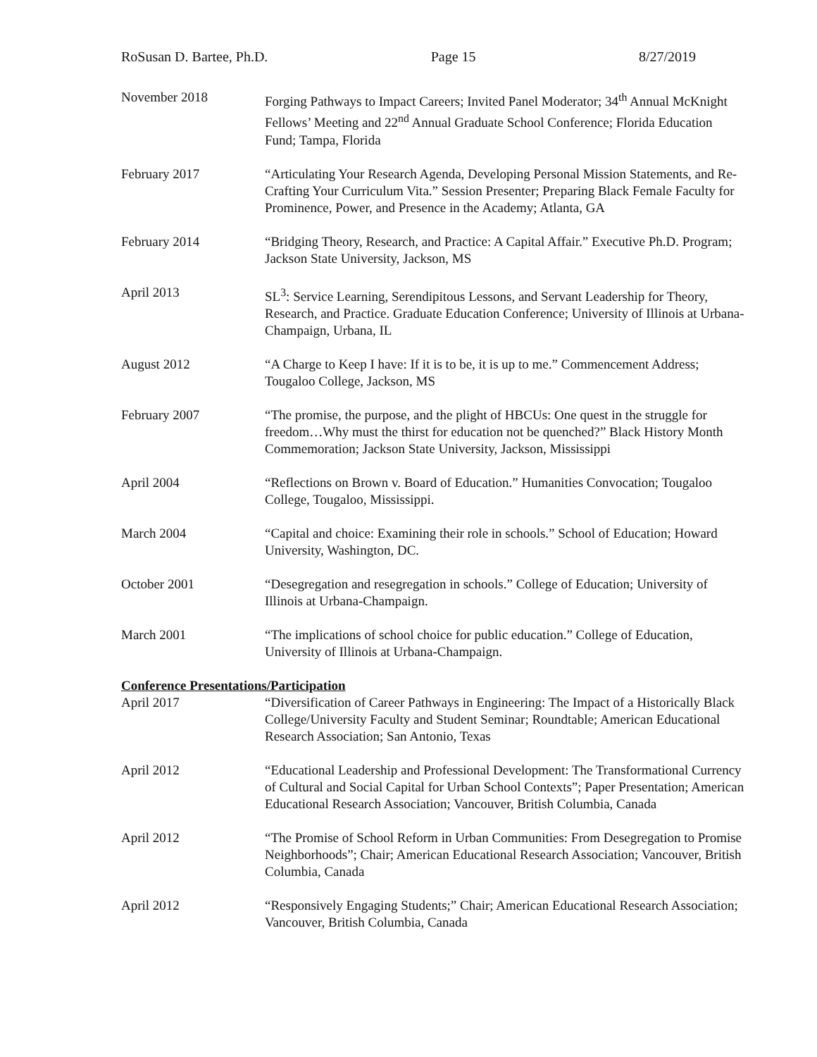RoSusan D. Bartee, Ph.D. Page 15 8/27/2019
November 2018 Forging Pathways to Impact Careers; Invited Panel Moderator; 34<sup>th</sup> Annual McKnight Fellows’ Meeting and 22<sup>nd</sup> Annual Graduate School Conference; Florida Education Fund; Tampa, Florida
February 2017 “Articulating Your Research Agenda, Developing Personal Mission Statements, and Re-Crafting Your Curriculum Vita.” Session Presenter; Preparing Black Female Faculty for Prominence, Power, and Presence in the Academy; Atlanta, GA
February 2014 “Bridging Theory, Research, and Practice: A Capital Affair.” Executive Ph.D. Program; Jackson State University, Jackson, MS
April 2013 SL<sup>3</sup>: Service Learning, Serendipitous Lessons, and Servant Leadership for Theory, Research, and Practice. Graduate Education Conference; University of Illinois at Urbana-Champaign, Urbana, IL
August 2012 “A Charge to Keep I have: If it is to be, it is up to me.” Commencement Address; Tougaloo College, Jackson, MS
February 2007 “The promise, the purpose, and the plight of HBCUs: One quest in the struggle for freedom…Why must the thirst for education not be quenched?” Black History Month Commemoration; Jackson State University, Jackson, Mississippi
April 2004 “Reflections on Brown v. Board of Education.” Humanities Convocation; Tougaloo College, Tougaloo, Mississippi.
March 2004 “Capital and choice: Examining their role in schools.” School of Education; Howard University, Washington, DC.
October 2001 “Desegregation and resegregation in schools.” College of Education; University of Illinois at Urbana-Champaign.
March 2001 “The implications of school choice for public education.” College of Education, University of Illinois at Urbana-Champaign.
Conference Presentations/Participation
April 2017 “Diversification of Career Pathways in Engineering: The Impact of a Historically Black College/University Faculty and Student Seminar; Roundtable; American Educational Research Association; San Antonio, Texas
April 2012 “Educational Leadership and Professional Development: The Transformational Currency of Cultural and Social Capital for Urban School Contexts”; Paper Presentation; American Educational Research Association; Vancouver, British Columbia, Canada
April 2012 “The Promise of School Reform in Urban Communities: From Desegregation to Promise Neighborhoods”; Chair; American Educational Research Association; Vancouver, British Columbia, Canada
April 2012 “Responsively Engaging Students;” Chair; American Educational Research Association; Vancouver, British Columbia, Canada